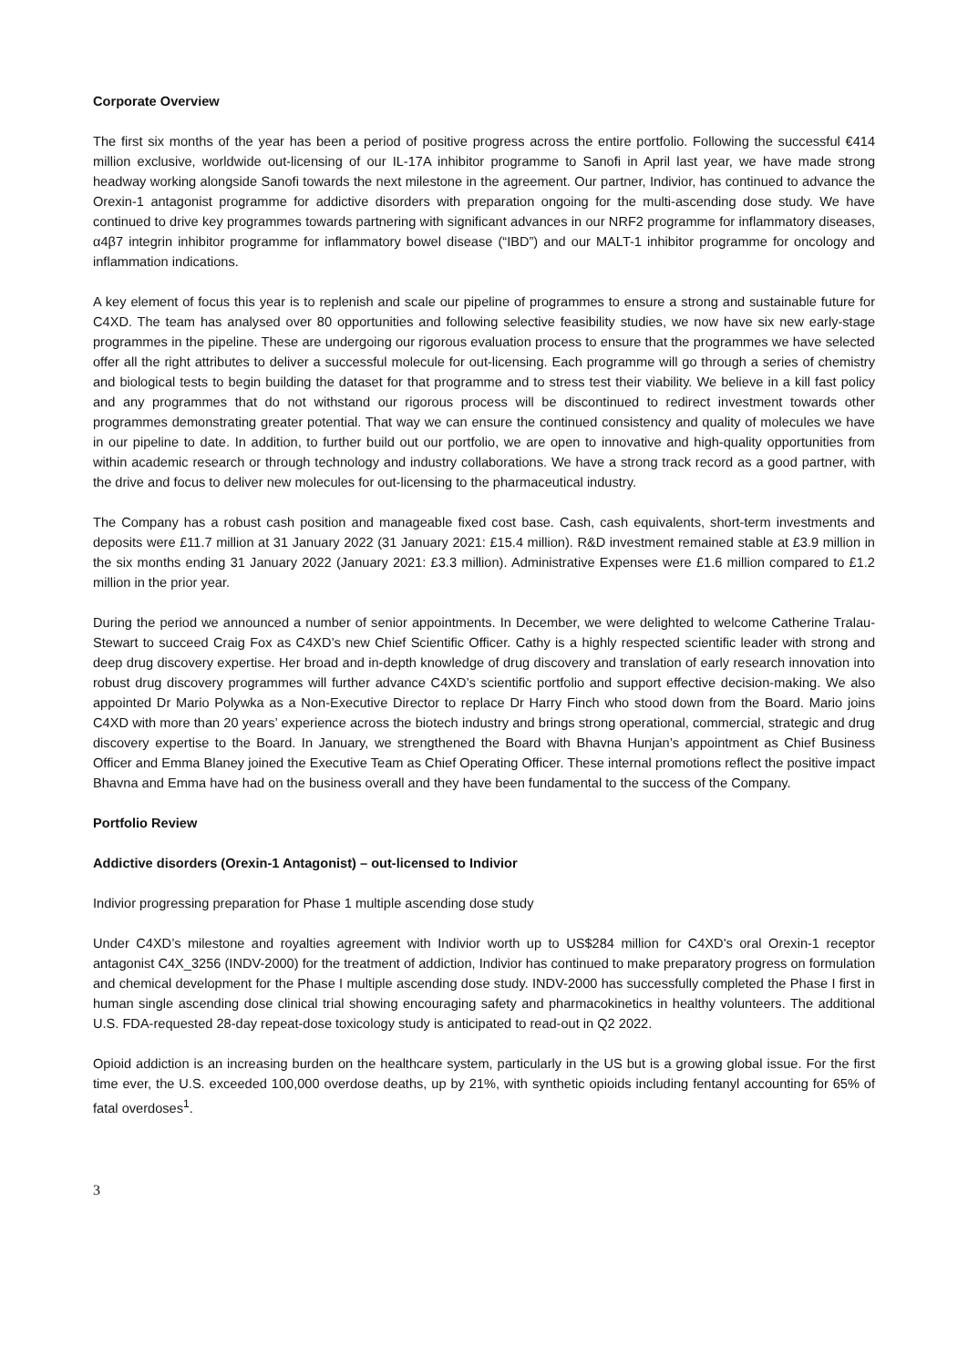Corporate Overview
The first six months of the year has been a period of positive progress across the entire portfolio. Following the successful €414 million exclusive, worldwide out-licensing of our IL-17A inhibitor programme to Sanofi in April last year, we have made strong headway working alongside Sanofi towards the next milestone in the agreement. Our partner, Indivior, has continued to advance the Orexin-1 antagonist programme for addictive disorders with preparation ongoing for the multi-ascending dose study. We have continued to drive key programmes towards partnering with significant advances in our NRF2 programme for inflammatory diseases, α4β7 integrin inhibitor programme for inflammatory bowel disease (“IBD”) and our MALT-1 inhibitor programme for oncology and inflammation indications.
A key element of focus this year is to replenish and scale our pipeline of programmes to ensure a strong and sustainable future for C4XD. The team has analysed over 80 opportunities and following selective feasibility studies, we now have six new early-stage programmes in the pipeline. These are undergoing our rigorous evaluation process to ensure that the programmes we have selected offer all the right attributes to deliver a successful molecule for out-licensing. Each programme will go through a series of chemistry and biological tests to begin building the dataset for that programme and to stress test their viability. We believe in a kill fast policy and any programmes that do not withstand our rigorous process will be discontinued to redirect investment towards other programmes demonstrating greater potential. That way we can ensure the continued consistency and quality of molecules we have in our pipeline to date. In addition, to further build out our portfolio, we are open to innovative and high-quality opportunities from within academic research or through technology and industry collaborations. We have a strong track record as a good partner, with the drive and focus to deliver new molecules for out-licensing to the pharmaceutical industry.
The Company has a robust cash position and manageable fixed cost base. Cash, cash equivalents, short-term investments and deposits were £11.7 million at 31 January 2022 (31 January 2021: £15.4 million). R&D investment remained stable at £3.9 million in the six months ending 31 January 2022 (January 2021: £3.3 million). Administrative Expenses were £1.6 million compared to £1.2 million in the prior year.
During the period we announced a number of senior appointments. In December, we were delighted to welcome Catherine Tralau-Stewart to succeed Craig Fox as C4XD’s new Chief Scientific Officer. Cathy is a highly respected scientific leader with strong and deep drug discovery expertise. Her broad and in-depth knowledge of drug discovery and translation of early research innovation into robust drug discovery programmes will further advance C4XD’s scientific portfolio and support effective decision-making. We also appointed Dr Mario Polywka as a Non-Executive Director to replace Dr Harry Finch who stood down from the Board. Mario joins C4XD with more than 20 years’ experience across the biotech industry and brings strong operational, commercial, strategic and drug discovery expertise to the Board. In January, we strengthened the Board with Bhavna Hunjan’s appointment as Chief Business Officer and Emma Blaney joined the Executive Team as Chief Operating Officer. These internal promotions reflect the positive impact Bhavna and Emma have had on the business overall and they have been fundamental to the success of the Company.
Portfolio Review
Addictive disorders (Orexin-1 Antagonist) – out-licensed to Indivior
Indivior progressing preparation for Phase 1 multiple ascending dose study
Under C4XD’s milestone and royalties agreement with Indivior worth up to US$284 million for C4XD's oral Orexin-1 receptor antagonist C4X_3256 (INDV-2000) for the treatment of addiction, Indivior has continued to make preparatory progress on formulation and chemical development for the Phase I multiple ascending dose study. INDV-2000 has successfully completed the Phase I first in human single ascending dose clinical trial showing encouraging safety and pharmacokinetics in healthy volunteers. The additional U.S. FDA-requested 28-day repeat-dose toxicology study is anticipated to read-out in Q2 2022.
Opioid addiction is an increasing burden on the healthcare system, particularly in the US but is a growing global issue. For the first time ever, the U.S. exceeded 100,000 overdose deaths, up by 21%, with synthetic opioids including fentanyl accounting for 65% of fatal overdoses<sup>1</sup>.
3